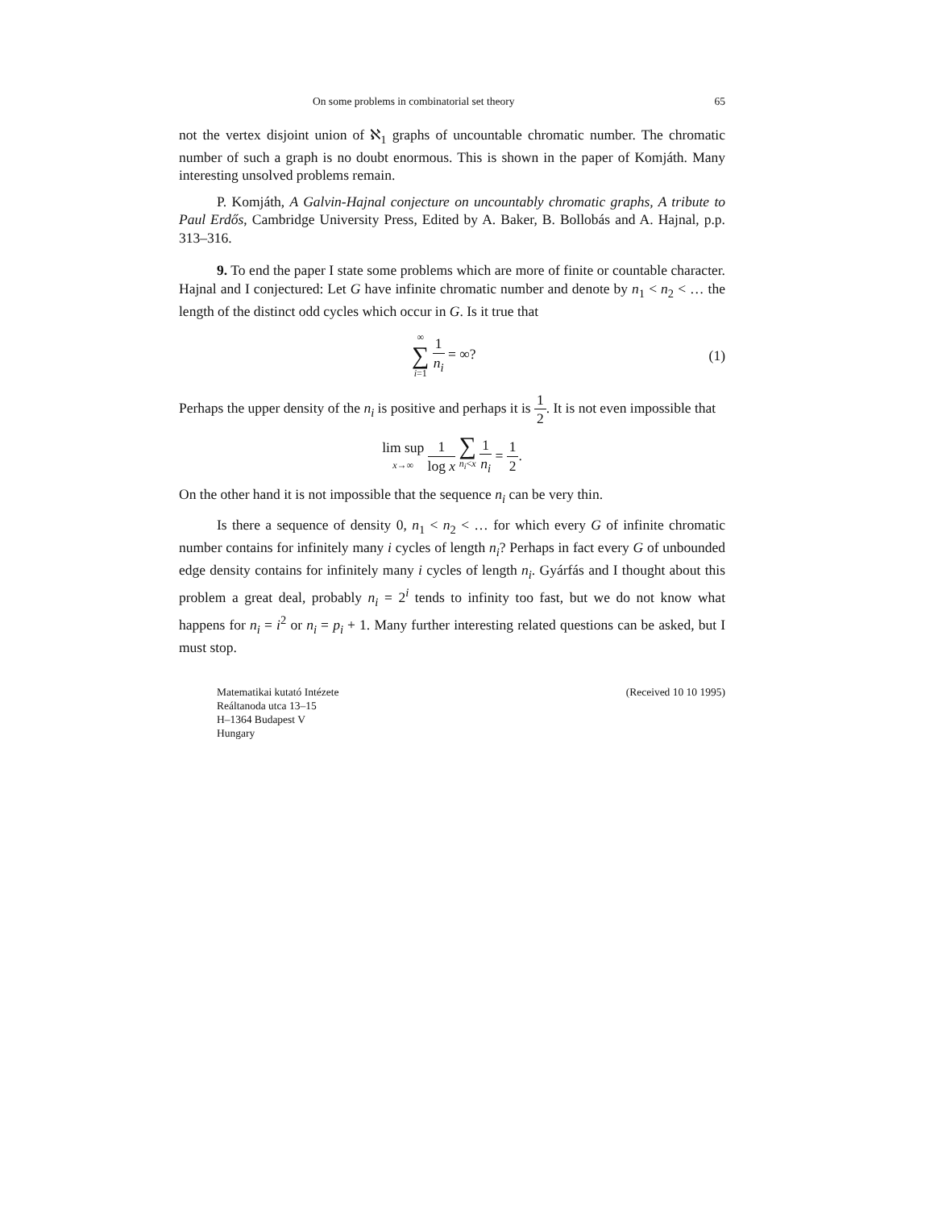On some problems in combinatorial set theory 65
not the vertex disjoint union of ℵ<sub>1</sub> graphs of uncountable chromatic number. The chromatic number of such a graph is no doubt enormous. This is shown in the paper of Komjáth. Many interesting unsolved problems remain.
P. Komjáth, A Galvin-Hajnal conjecture on uncountably chromatic graphs, A tribute to Paul Erdős, Cambridge University Press, Edited by A. Baker, B. Bollobás and A. Hajnal, p.p. 313–316.
9. To end the paper I state some problems which are more of finite or countable character. Hajnal and I conjectured: Let G have infinite chromatic number and denote by n<sub>1</sub> < n<sub>2</sub> < … the length of the distinct odd cycles which occur in G. Is it true that
∞ ∑ i=1 1 n<sub>i</sub> = ∞? (1)
Perhaps the upper density of the n<sub>i</sub> is positive and perhaps it is 1 2. It is not even impossible that
lim sup x→∞ 1 log x ∑ n<sub>i</sub><x 1 n<sub>i</sub> = 1 2.
On the other hand it is not impossible that the sequence n<sub>i</sub> can be very thin.
Is there a sequence of density 0, n<sub>1</sub> < n<sub>2</sub> < … for which every G of infinite chromatic number contains for infinitely many i cycles of length n<sub>i</sub>? Perhaps in fact every G of unbounded edge density contains for infinitely many i cycles of length n<sub>i</sub>. Gyárfás and I thought about this problem a great deal, probably n<sub>i</sub> = 2<sup>i</sup> tends to infinity too fast, but we do not know what happens for n<sub>i</sub> = i<sup>2</sup> or n<sub>i</sub> = p<sub>i</sub> + 1. Many further interesting related questions can be asked, but I must stop.
Matematikai kutató Intézete
Reáltanoda utca 13–15
H–1364 Budapest V
Hungary
(Received 10 10 1995)